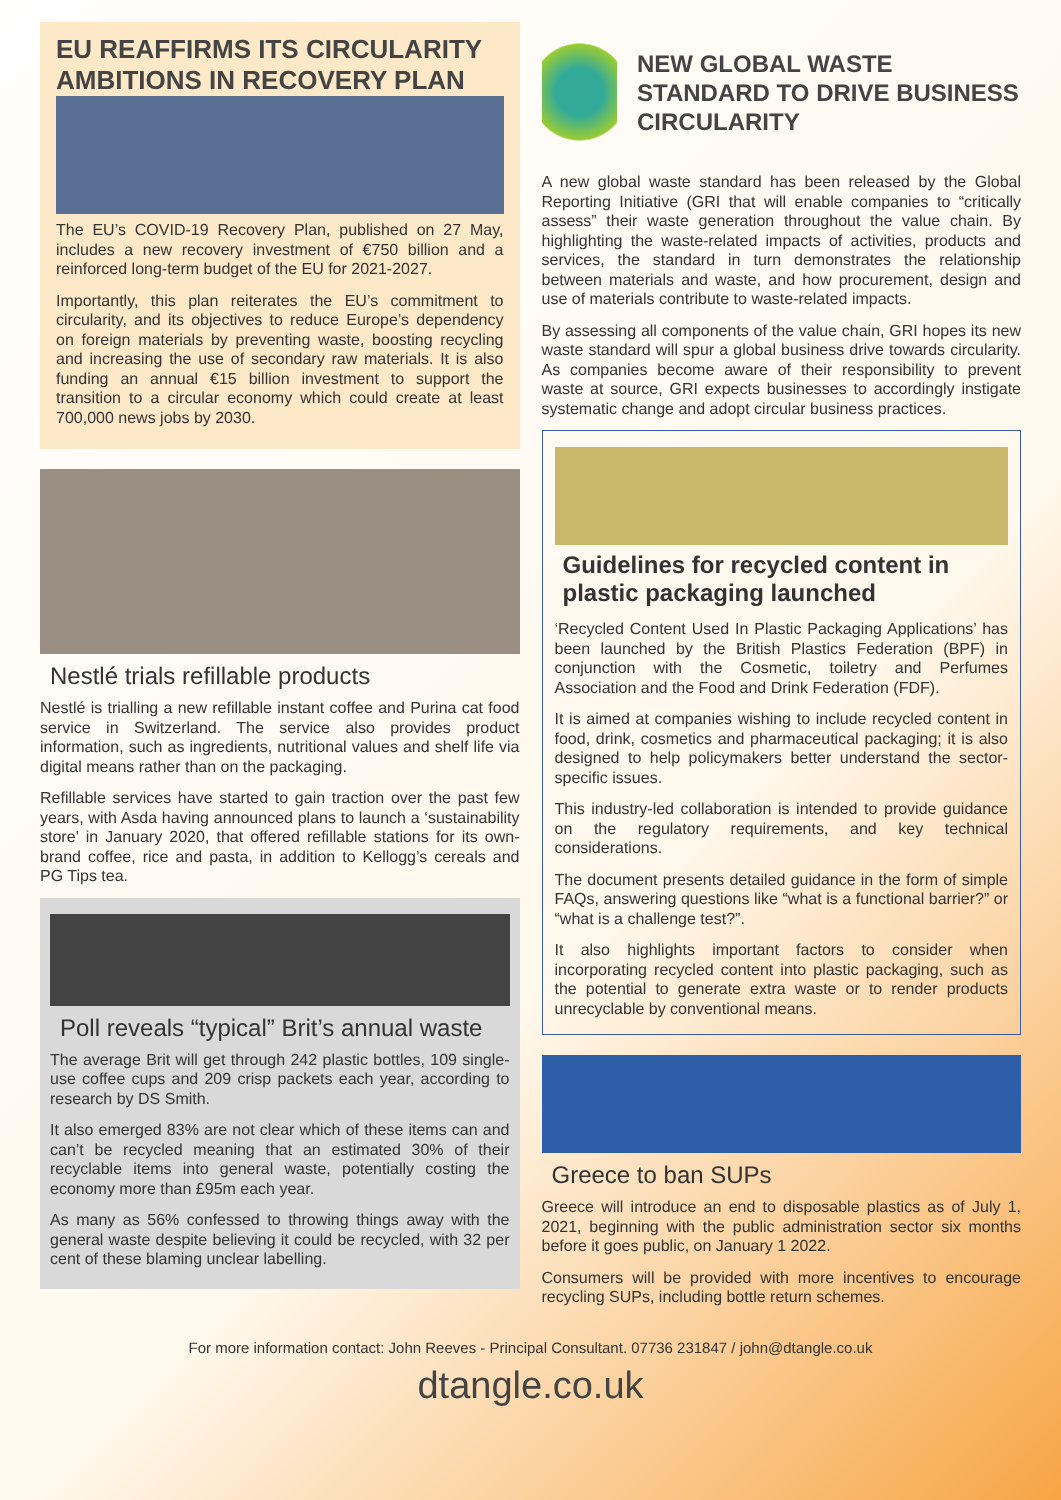EU REAFFIRMS ITS CIRCULARITY AMBITIONS IN RECOVERY PLAN
The EU’s COVID-19 Recovery Plan, published on 27 May, includes a new recovery investment of €750 billion and a reinforced long-term budget of the EU for 2021-2027.
Importantly, this plan reiterates the EU’s commitment to circularity, and its objectives to reduce Europe’s dependency on foreign materials by preventing waste, boosting recycling and increasing the use of secondary raw materials. It is also funding an annual €15 billion investment to support the transition to a circular economy which could create at least 700,000 news jobs by 2030.
Nestlé trials refillable products
Nestlé is trialling a new refillable instant coffee and Purina cat food service in Switzerland. The service also provides product information, such as ingredients, nutritional values and shelf life via digital means rather than on the packaging.
Refillable services have started to gain traction over the past few years, with Asda having announced plans to launch a ‘sustainability store’ in January 2020, that offered refillable stations for its own-brand coffee, rice and pasta, in addition to Kellogg’s cereals and PG Tips tea.
Poll reveals “typical” Brit’s annual waste
The average Brit will get through 242 plastic bottles, 109 single-use coffee cups and 209 crisp packets each year, according to research by DS Smith.
It also emerged 83% are not clear which of these items can and can’t be recycled meaning that an estimated 30% of their recyclable items into general waste, potentially costing the economy more than £95m each year.
As many as 56% confessed to throwing things away with the general waste despite believing it could be recycled, with 32 per cent of these blaming unclear labelling.
NEW GLOBAL WASTE STANDARD TO DRIVE BUSINESS CIRCULARITY
A new global waste standard has been released by the Global Reporting Initiative (GRI that will enable companies to “critically assess” their waste generation throughout the value chain. By highlighting the waste-related impacts of activities, products and services, the standard in turn demonstrates the relationship between materials and waste, and how procurement, design and use of materials contribute to waste-related impacts.
By assessing all components of the value chain, GRI hopes its new waste standard will spur a global business drive towards circularity. As companies become aware of their responsibility to prevent waste at source, GRI expects businesses to accordingly instigate systematic change and adopt circular business practices.
Guidelines for recycled content in plastic packaging launched
‘Recycled Content Used In Plastic Packaging Applications’ has been launched by the British Plastics Federation (BPF) in conjunction with the Cosmetic, toiletry and Perfumes Association and the Food and Drink Federation (FDF).
It is aimed at companies wishing to include recycled content in food, drink, cosmetics and pharmaceutical packaging; it is also designed to help policymakers better understand the sector-specific issues.
This industry-led collaboration is intended to provide guidance on the regulatory requirements, and key technical considerations.
The document presents detailed guidance in the form of simple FAQs, answering questions like “what is a functional barrier?” or “what is a challenge test?”.
It also highlights important factors to consider when incorporating recycled content into plastic packaging, such as the potential to generate extra waste or to render products unrecyclable by conventional means.
Greece to ban SUPs
Greece will introduce an end to disposable plastics as of July 1, 2021, beginning with the public administration sector six months before it goes public, on January 1 2022.
Consumers will be provided with more incentives to encourage recycling SUPs, including bottle return schemes.
For more information contact: John Reeves - Principal Consultant. 07736 231847 / john@dtangle.co.uk
dtangle.co.uk